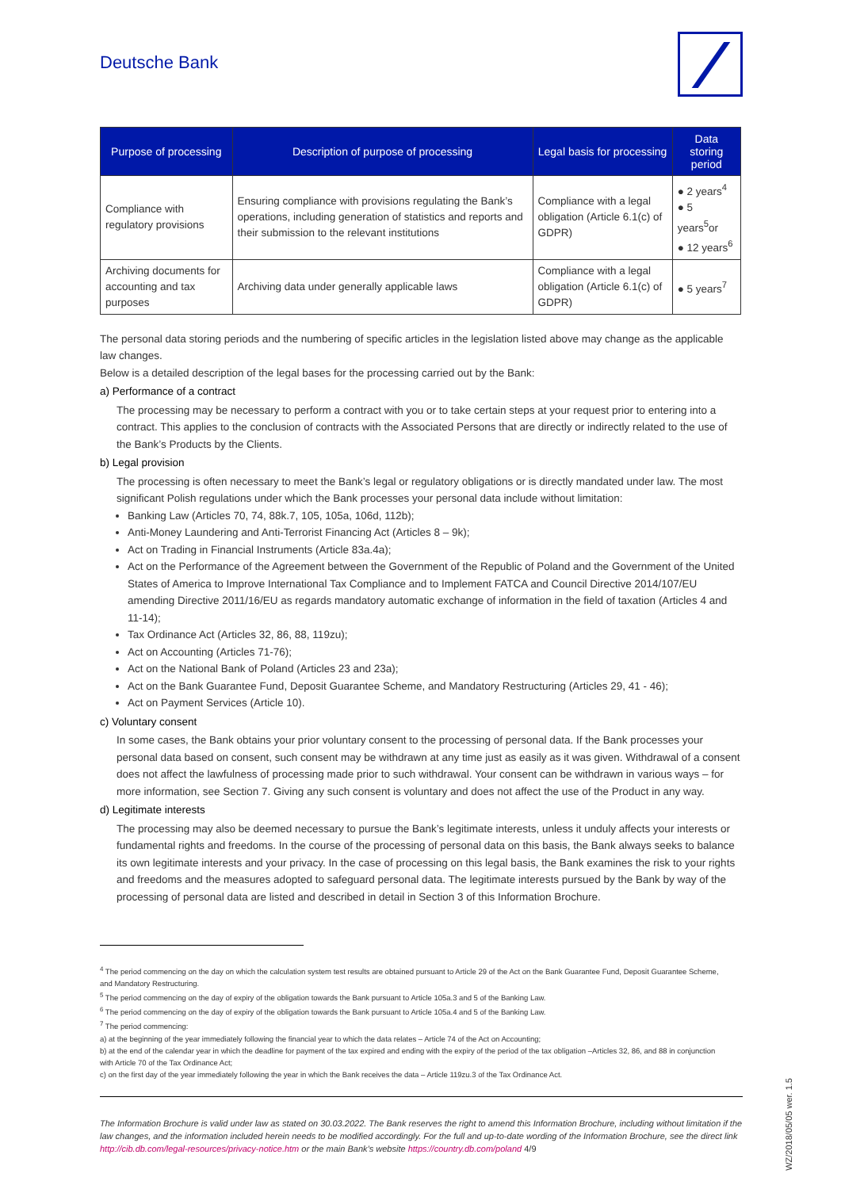Deutsche Bank
| Purpose of processing | Description of purpose of processing | Legal basis for processing | Data storing period |
| --- | --- | --- | --- |
| Compliance with regulatory provisions | Ensuring compliance with provisions regulating the Bank’s operations, including generation of statistics and reports and their submission to the relevant institutions | Compliance with a legal obligation (Article 6.1(c) of GDPR) | ● 2 years<sup>4</sup> ● 5 years<sup>5</sup>or ● 12 years<sup>6</sup> |
| Archiving documents for accounting and tax purposes | Archiving data under generally applicable laws | Compliance with a legal obligation (Article 6.1(c) of GDPR) | ● 5 years<sup>7</sup> |
The personal data storing periods and the numbering of specific articles in the legislation listed above may change as the applicable law changes.
Below is a detailed description of the legal bases for the processing carried out by the Bank:
a) Performance of a contract
The processing may be necessary to perform a contract with you or to take certain steps at your request prior to entering into a contract. This applies to the conclusion of contracts with the Associated Persons that are directly or indirectly related to the use of the Bank’s Products by the Clients.
b) Legal provision
The processing is often necessary to meet the Bank’s legal or regulatory obligations or is directly mandated under law. The most significant Polish regulations under which the Bank processes your personal data include without limitation:
Banking Law (Articles 70, 74, 88k.7, 105, 105a, 106d, 112b);
Anti-Money Laundering and Anti-Terrorist Financing Act (Articles 8 – 9k);
Act on Trading in Financial Instruments (Article 83a.4a);
Act on the Performance of the Agreement between the Government of the Republic of Poland and the Government of the United States of America to Improve International Tax Compliance and to Implement FATCA and Council Directive 2014/107/EU amending Directive 2011/16/EU as regards mandatory automatic exchange of information in the field of taxation (Articles 4 and 11-14);
Tax Ordinance Act (Articles 32, 86, 88, 119zu);
Act on Accounting (Articles 71-76);
Act on the National Bank of Poland (Articles 23 and 23a);
Act on the Bank Guarantee Fund, Deposit Guarantee Scheme, and Mandatory Restructuring (Articles 29, 41 - 46);
Act on Payment Services (Article 10).
c) Voluntary consent
In some cases, the Bank obtains your prior voluntary consent to the processing of personal data. If the Bank processes your personal data based on consent, such consent may be withdrawn at any time just as easily as it was given. Withdrawal of a consent does not affect the lawfulness of processing made prior to such withdrawal. Your consent can be withdrawn in various ways – for more information, see Section 7. Giving any such consent is voluntary and does not affect the use of the Product in any way.
d) Legitimate interests
The processing may also be deemed necessary to pursue the Bank’s legitimate interests, unless it unduly affects your interests or fundamental rights and freedoms. In the course of the processing of personal data on this basis, the Bank always seeks to balance its own legitimate interests and your privacy. In the case of processing on this legal basis, the Bank examines the risk to your rights and freedoms and the measures adopted to safeguard personal data. The legitimate interests pursued by the Bank by way of the processing of personal data are listed and described in detail in Section 3 of this Information Brochure.
<sup>4</sup> The period commencing on the day on which the calculation system test results are obtained pursuant to Article 29 of the Act on the Bank Guarantee Fund, Deposit Guarantee Scheme, and Mandatory Restructuring.
<sup>5</sup> The period commencing on the day of expiry of the obligation towards the Bank pursuant to Article 105a.3 and 5 of the Banking Law.
<sup>6</sup> The period commencing on the day of expiry of the obligation towards the Bank pursuant to Article 105a.4 and 5 of the Banking Law.
<sup>7</sup> The period commencing:
a) at the beginning of the year immediately following the financial year to which the data relates – Article 74 of the Act on Accounting;
b) at the end of the calendar year in which the deadline for payment of the tax expired and ending with the expiry of the period of the tax obligation –Articles 32, 86, and 88 in conjunction with Article 70 of the Tax Ordinance Act;
c) on the first day of the year immediately following the year in which the Bank receives the data – Article 119zu.3 of the Tax Ordinance Act.
The Information Brochure is valid under law as stated on 30.03.2022. The Bank reserves the right to amend this Information Brochure, including without limitation if the law changes, and the information included herein needs to be modified accordingly. For the full and up-to-date wording of the Information Brochure, see the direct link http://cib.db.com/legal-resources/privacy-notice.htm or the main Bank’s website https://country.db.com/poland 4/9
WZ/2018/05/05 wer. 1.5